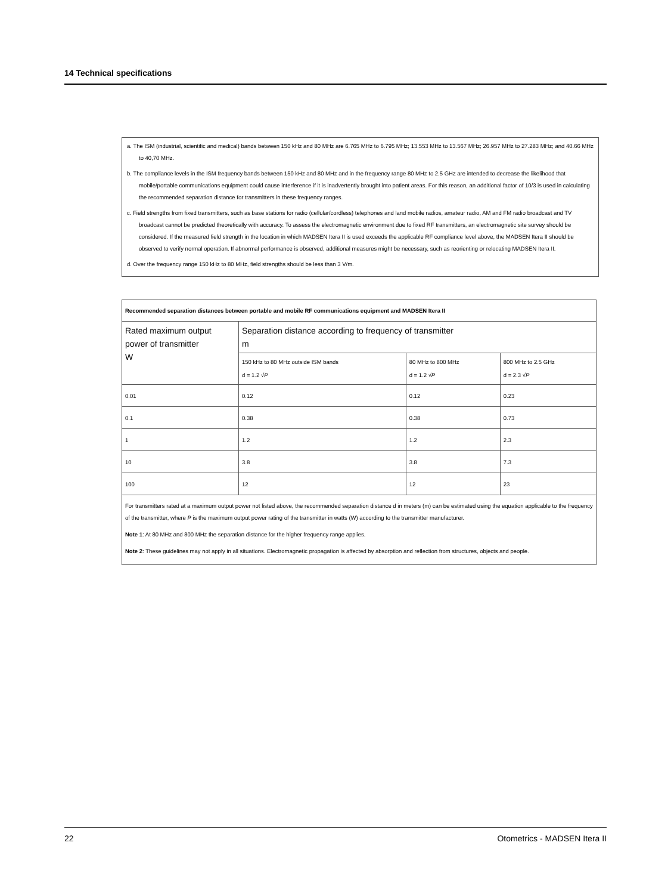14 Technical specifications
a. The ISM (industrial, scientific and medical) bands between 150 kHz and 80 MHz are 6.765 MHz to 6.795 MHz; 13.553 MHz to 13.567 MHz; 26.957 MHz to 27.283 MHz; and 40.66 MHz to 40,70 MHz.
b. The compliance levels in the ISM frequency bands between 150 kHz and 80 MHz and in the frequency range 80 MHz to 2.5 GHz are intended to decrease the likelihood that mobile/portable communications equipment could cause interference if it is inadvertently brought into patient areas. For this reason, an additional factor of 10/3 is used in calculating the recommended separation distance for transmitters in these frequency ranges.
c. Field strengths from fixed transmitters, such as base stations for radio (cellular/cordless) telephones and land mobile radios, amateur radio, AM and FM radio broadcast and TV broadcast cannot be predicted theoretically with accuracy. To assess the electromagnetic environment due to fixed RF transmitters, an electromagnetic site survey should be considered. If the measured field strength in the location in which MADSEN Itera II is used exceeds the applicable RF compliance level above, the MADSEN Itera II should be observed to verify normal operation. If abnormal performance is observed, additional measures might be necessary, such as reorienting or relocating MADSEN Itera II.
d. Over the frequency range 150 kHz to 80 MHz, field strengths should be less than 3 V/m.
| Recommended separation distances between portable and mobile RF communications equipment and MADSEN Itera II | | | |
| --- | --- | --- | --- |
| Rated maximum output power of transmitter W | Separation distance according to frequency of transmitter m | | |
| | 150 kHz to 80 MHz outside ISM bands d = 1.2 √ P | 80 MHz to 800 MHz d = 1.2 √ P | 800 MHz to 2.5 GHz d = 2.3 √ P |
| 0.01 | 0.12 | 0.12 | 0.23 |
| 0.1 | 0.38 | 0.38 | 0.73 |
| 1 | 1.2 | 1.2 | 2.3 |
| 10 | 3.8 | 3.8 | 7.3 |
| 100 | 12 | 12 | 23 |
| For transmitters rated at a maximum output power not listed above, the recommended separation distance d in meters (m) can be estimated using the equation applicable to the frequency of the transmitter, where P is the maximum output power rating of the transmitter in watts (W) according to the transmitter manufacturer. Note 1 : At 80 MHz and 800 MHz the separation distance for the higher frequency range applies. Note 2 : These guidelines may not apply in all situations. Electromagnetic propagation is affected by absorption and reflection from structures, objects and people. | | | |
22 Otometrics - MADSEN Itera II